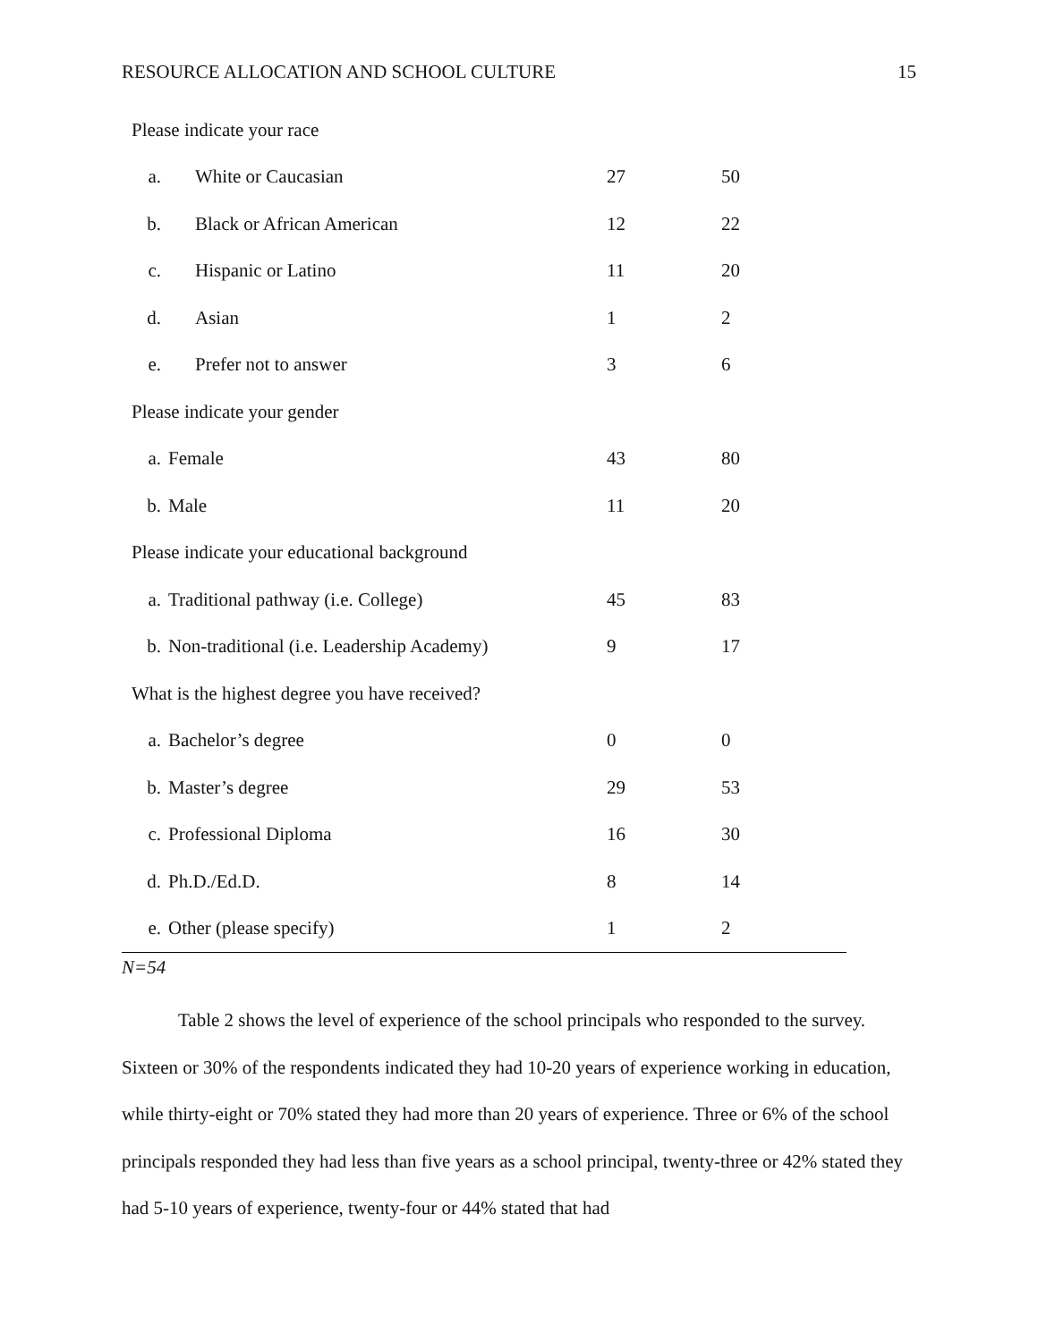RESOURCE ALLOCATION AND SCHOOL CULTURE 15
| Please indicate your race | | | |
| a. | White or Caucasian | 27 | 50 |
| b. | Black or African American | 12 | 22 |
| c. | Hispanic or Latino | 11 | 20 |
| d. | Asian | 1 | 2 |
| e. | Prefer not to answer | 3 | 6 |
| Please indicate your gender | | | |
| a. | Female | 43 | 80 |
| b. | Male | 11 | 20 |
| Please indicate your educational background | | | |
| a. | Traditional pathway (i.e. College) | 45 | 83 |
| b. | Non-traditional (i.e. Leadership Academy) | 9 | 17 |
| What is the highest degree you have received? | | | |
| a. | Bachelor’s degree | 0 | 0 |
| b. | Master’s degree | 29 | 53 |
| c. | Professional Diploma | 16 | 30 |
| d. | Ph.D./Ed.D. | 8 | 14 |
| e. | Other (please specify) | 1 | 2 |
N=54
Table 2 shows the level of experience of the school principals who responded to the survey. Sixteen or 30% of the respondents indicated they had 10-20 years of experience working in education, while thirty-eight or 70% stated they had more than 20 years of experience. Three or 6% of the school principals responded they had less than five years as a school principal, twenty-three or 42% stated they had 5-10 years of experience, twenty-four or 44% stated that had